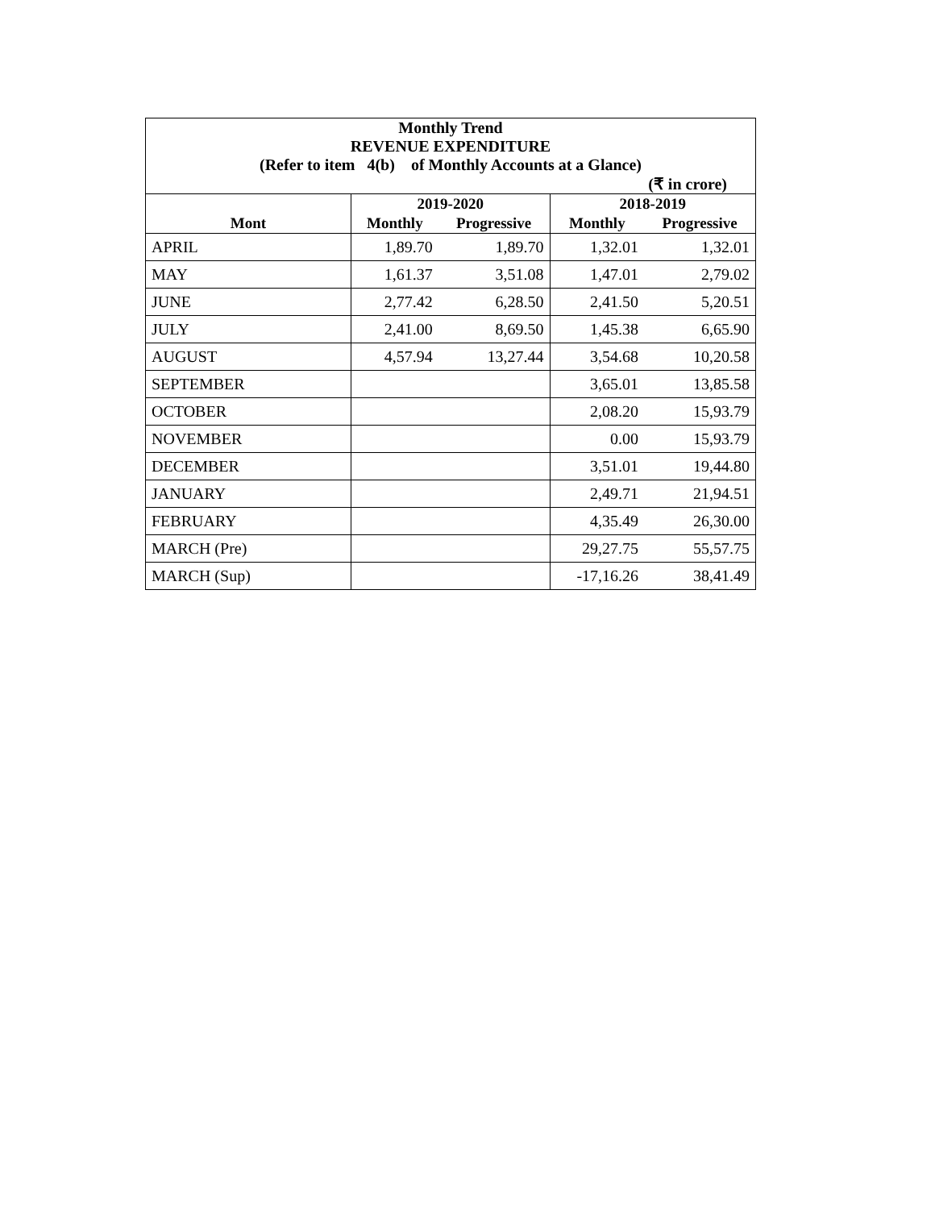| Monthly Trend REVENUE EXPENDITURE (Refer to item 4(b) of Monthly Accounts at a Glance) | | | | |
| --- | --- | --- | --- | --- |
| (₹ in crore) | | | | |
| | 2019-2020 | | 2018-2019 | |
| Mont | Monthly | Progressive | Monthly | Progressive |
| APRIL | 1,89.70 | 1,89.70 | 1,32.01 | 1,32.01 |
| MAY | 1,61.37 | 3,51.08 | 1,47.01 | 2,79.02 |
| JUNE | 2,77.42 | 6,28.50 | 2,41.50 | 5,20.51 |
| JULY | 2,41.00 | 8,69.50 | 1,45.38 | 6,65.90 |
| AUGUST | 4,57.94 | 13,27.44 | 3,54.68 | 10,20.58 |
| SEPTEMBER | | | 3,65.01 | 13,85.58 |
| OCTOBER | | | 2,08.20 | 15,93.79 |
| NOVEMBER | | | 0.00 | 15,93.79 |
| DECEMBER | | | 3,51.01 | 19,44.80 |
| JANUARY | | | 2,49.71 | 21,94.51 |
| FEBRUARY | | | 4,35.49 | 26,30.00 |
| MARCH (Pre) | | | 29,27.75 | 55,57.75 |
| MARCH (Sup) | | | -17,16.26 | 38,41.49 |